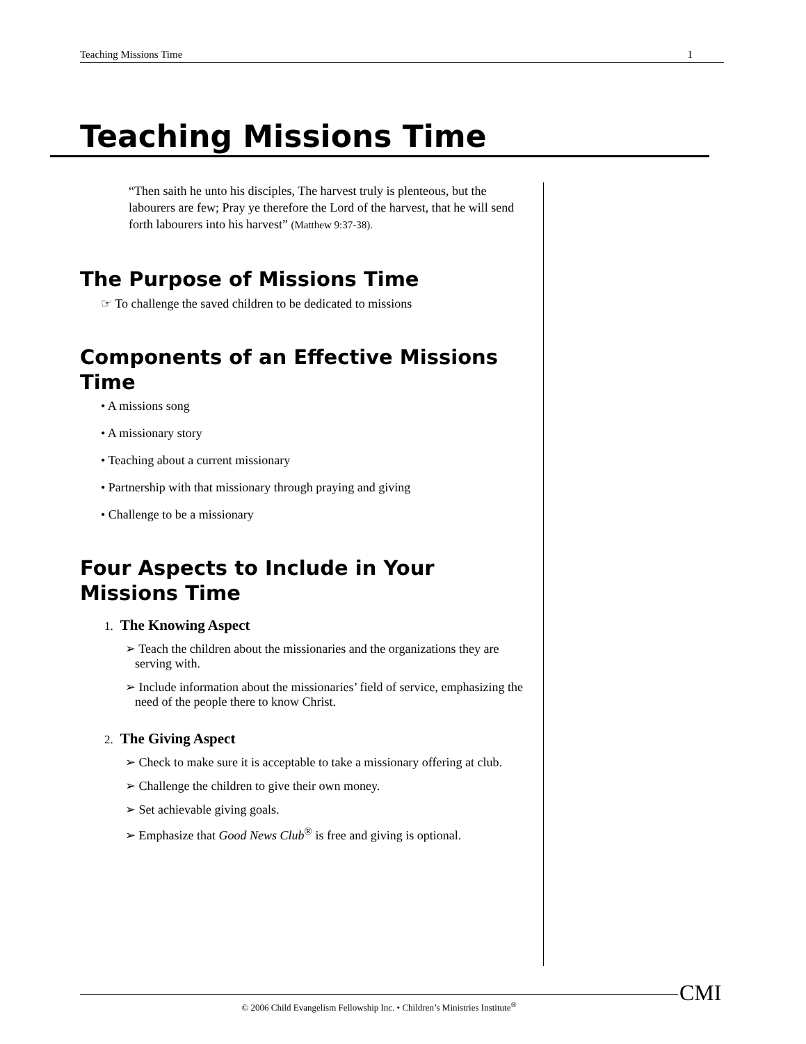Teaching Missions Time 1
Teaching Missions Time
“Then saith he unto his disciples, The harvest truly is plenteous, but the labourers are few; Pray ye therefore the Lord of the harvest, that he will send forth labourers into his harvest” (Matthew 9:37-38).
The Purpose of Missions Time
☞ To challenge the saved children to be dedicated to missions
Components of an Effective Missions Time
• A missions song
• A missionary story
• Teaching about a current missionary
• Partnership with that missionary through praying and giving
• Challenge to be a missionary
Four Aspects to Include in Your Missions Time
1. The Knowing Aspect
➢ Teach the children about the missionaries and the organizations they are serving with.
➢ Include information about the missionaries’ field of service, emphasizing the need of the people there to know Christ.
2. The Giving Aspect
➢ Check to make sure it is acceptable to take a missionary offering at club.
➢ Challenge the children to give their own money.
➢ Set achievable giving goals.
➢ Emphasize that Good News Club<sup>®</sup> is free and giving is optional.
© 2006 Child Evangelism Fellowship Inc. • Children’s Ministries Institute<sup>®</sup> CMI